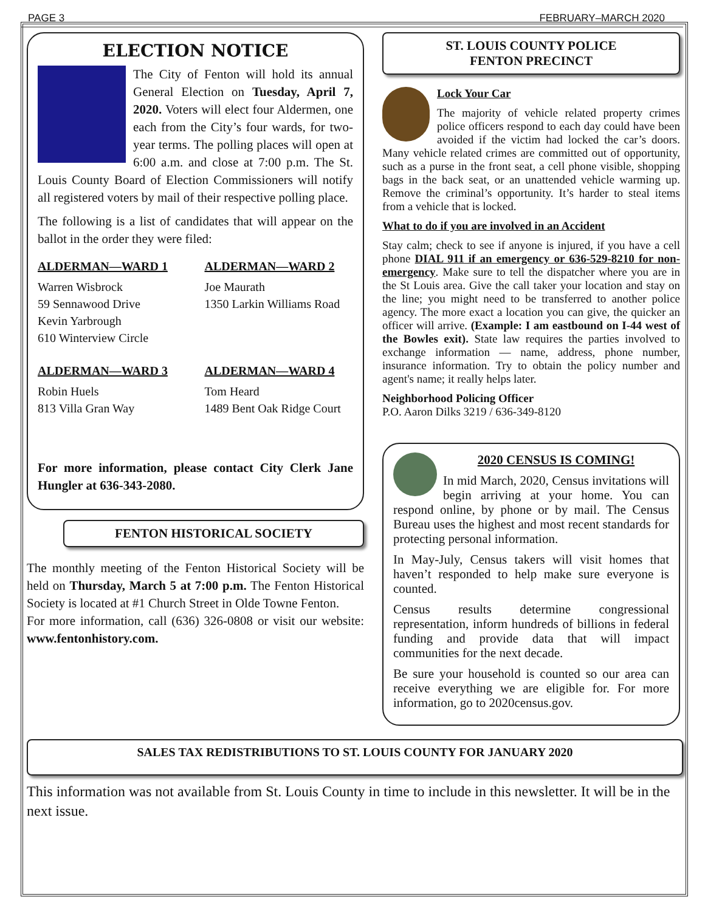PAGE 3 FEBRUARY–MARCH 2020
ELECTION NOTICE
The City of Fenton will hold its annual General Election on Tuesday, April 7, 2020. Voters will elect four Aldermen, one each from the City’s four wards, for two-year terms. The polling places will open at 6:00 a.m. and close at 7:00 p.m. The St. Louis County Board of Election Commissioners will notify all registered voters by mail of their respective polling place.
The following is a list of candidates that will appear on the ballot in the order they were filed:
ALDERMAN—WARD 1
Warren Wisbrock
59 Sennawood Drive
Kevin Yarbrough
610 Winterview Circle
ALDERMAN—WARD 2
Joe Maurath
1350 Larkin Williams Road
ALDERMAN—WARD 3
Robin Huels
813 Villa Gran Way
ALDERMAN—WARD 4
Tom Heard
1489 Bent Oak Ridge Court
For more information, please contact City Clerk Jane Hungler at 636-343-2080.
FENTON HISTORICAL SOCIETY
The monthly meeting of the Fenton Historical Society will be held on Thursday, March 5 at 7:00 p.m. The Fenton Historical Society is located at #1 Church Street in Olde Towne Fenton.
For more information, call (636) 326-0808 or visit our website: www.fentonhistory.com.
ST. LOUIS COUNTY POLICE
FENTON PRECINCT
Lock Your Car
The majority of vehicle related property crimes police officers respond to each day could have been avoided if the victim had locked the car’s doors. Many vehicle related crimes are committed out of opportunity, such as a purse in the front seat, a cell phone visible, shopping bags in the back seat, or an unattended vehicle warming up. Remove the criminal’s opportunity. It’s harder to steal items from a vehicle that is locked.
What to do if you are involved in an Accident
Stay calm; check to see if anyone is injured, if you have a cell phone DIAL 911 if an emergency or 636-529-8210 for non-emergency. Make sure to tell the dispatcher where you are in the St Louis area. Give the call taker your location and stay on the line; you might need to be transferred to another police agency. The more exact a location you can give, the quicker an officer will arrive. (Example: I am eastbound on I-44 west of the Bowles exit). State law requires the parties involved to exchange information — name, address, phone number, insurance information. Try to obtain the policy number and agent's name; it really helps later.
Neighborhood Policing Officer
P.O. Aaron Dilks 3219 / 636-349-8120
2020 CENSUS IS COMING!
In mid March, 2020, Census invitations will begin arriving at your home. You can respond online, by phone or by mail. The Census Bureau uses the highest and most recent standards for protecting personal information.
In May-July, Census takers will visit homes that haven’t responded to help make sure everyone is counted.
Census results determine congressional representation, inform hundreds of billions in federal funding and provide data that will impact communities for the next decade.
Be sure your household is counted so our area can receive everything we are eligible for. For more information, go to 2020census.gov.
SALES TAX REDISTRIBUTIONS TO ST. LOUIS COUNTY FOR JANUARY 2020
This information was not available from St. Louis County in time to include in this newsletter. It will be in the next issue.